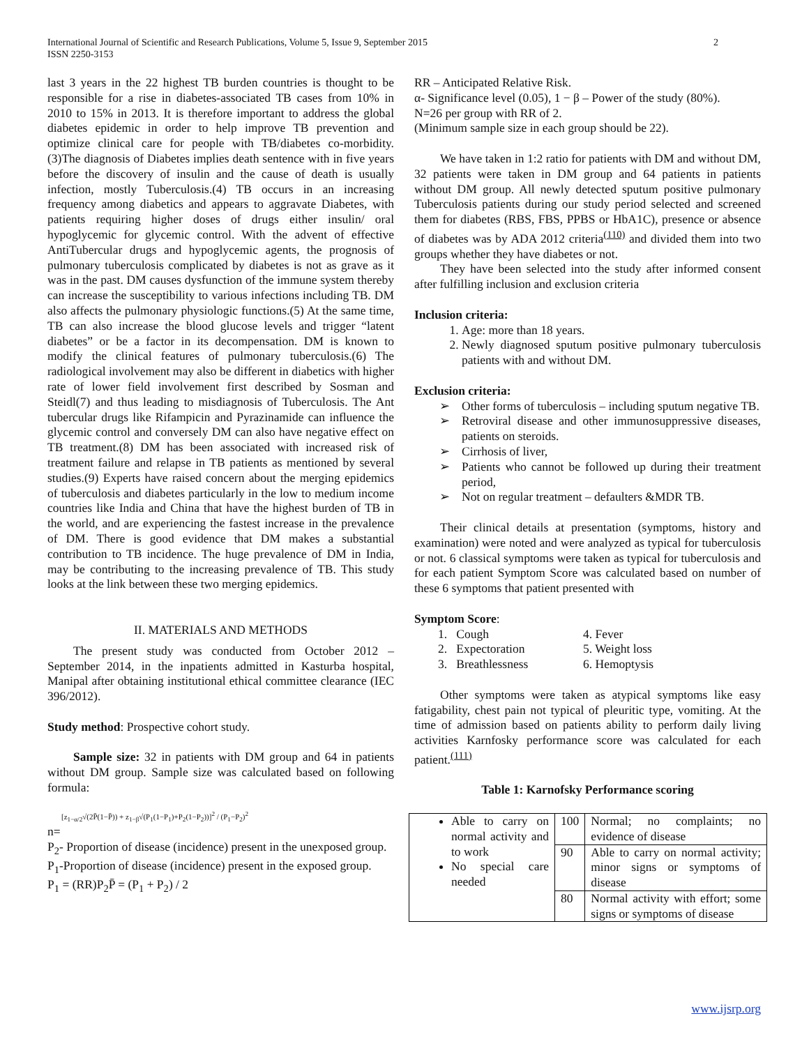International Journal of Scientific and Research Publications, Volume 5, Issue 9, September 2015
ISSN 2250-3153
2
last 3 years in the 22 highest TB burden countries is thought to be responsible for a rise in diabetes-associated TB cases from 10% in 2010 to 15% in 2013. It is therefore important to address the global diabetes epidemic in order to help improve TB prevention and optimize clinical care for people with TB/diabetes co-morbidity.(3)The diagnosis of Diabetes implies death sentence with in five years before the discovery of insulin and the cause of death is usually infection, mostly Tuberculosis.(4) TB occurs in an increasing frequency among diabetics and appears to aggravate Diabetes, with patients requiring higher doses of drugs either insulin/ oral hypoglycemic for glycemic control. With the advent of effective AntiTubercular drugs and hypoglycemic agents, the prognosis of pulmonary tuberculosis complicated by diabetes is not as grave as it was in the past. DM causes dysfunction of the immune system thereby can increase the susceptibility to various infections including TB. DM also affects the pulmonary physiologic functions.(5) At the same time, TB can also increase the blood glucose levels and trigger “latent diabetes” or be a factor in its decompensation. DM is known to modify the clinical features of pulmonary tuberculosis.(6) The radiological involvement may also be different in diabetics with higher rate of lower field involvement first described by Sosman and Steidl(7) and thus leading to misdiagnosis of Tuberculosis. The Ant tubercular drugs like Rifampicin and Pyrazinamide can influence the glycemic control and conversely DM can also have negative effect on TB treatment.(8) DM has been associated with increased risk of treatment failure and relapse in TB patients as mentioned by several studies.(9) Experts have raised concern about the merging epidemics of tuberculosis and diabetes particularly in the low to medium income countries like India and China that have the highest burden of TB in the world, and are experiencing the fastest increase in the prevalence of DM. There is good evidence that DM makes a substantial contribution to TB incidence. The huge prevalence of DM in India, may be contributing to the increasing prevalence of TB. This study looks at the link between these two merging epidemics.
II. MATERIALS AND METHODS
The present study was conducted from October 2012 – September 2014, in the inpatients admitted in Kasturba hospital, Manipal after obtaining institutional ethical committee clearance (IEC 396/2012).
Study method: Prospective cohort study.
Sample size: 32 in patients with DM group and 64 in patients without DM group. Sample size was calculated based on following formula:
[z<sub>1−α/2</sub>√(2P̄(1−P̄)) + z<sub>1−β</sub>√(P<sub>1</sub>(1−P<sub>1</sub>)+P<sub>2</sub>(1−P<sub>2</sub>))]<sup>2</sup> / (P<sub>1</sub>−P<sub>2</sub>)<sup>2</sup>
n=
P<sub>2</sub>- Proportion of disease (incidence) present in the unexposed group.
P<sub>1</sub>-Proportion of disease (incidence) present in the exposed group.
P<sub>1</sub> = (RR)P<sub>2</sub>P̄ = (P<sub>1</sub> + P<sub>2</sub>) / 2
RR – Anticipated Relative Risk.
α- Significance level (0.05), 1 − β – Power of the study (80%).
N=26 per group with RR of 2.
(Minimum sample size in each group should be 22).
We have taken in 1:2 ratio for patients with DM and without DM, 32 patients were taken in DM group and 64 patients in patients without DM group. All newly detected sputum positive pulmonary Tuberculosis patients during our study period selected and screened them for diabetes (RBS, FBS, PPBS or HbA1C), presence or absence of diabetes was by ADA 2012 criteria<sup>(110)</sup> and divided them into two groups whether they have diabetes or not.
They have been selected into the study after informed consent after fulfilling inclusion and exclusion criteria
Inclusion criteria:
1. Age: more than 18 years.
2. Newly diagnosed sputum positive pulmonary tuberculosis patients with and without DM.
Exclusion criteria:
➢ Other forms of tuberculosis – including sputum negative TB.
➢ Retroviral disease and other immunosuppressive diseases, patients on steroids.
➢ Cirrhosis of liver,
➢ Patients who cannot be followed up during their treatment period,
➢ Not on regular treatment – defaulters &MDR TB.
Their clinical details at presentation (symptoms, history and examination) were noted and were analyzed as typical for tuberculosis or not. 6 classical symptoms were taken as typical for tuberculosis and for each patient Symptom Score was calculated based on number of these 6 symptoms that patient presented with
Symptom Score:
| 1. Cough | 4. Fever |
| 2. Expectoration | 5. Weight loss |
| 3. Breathlessness | 6. Hemoptysis |
Other symptoms were taken as atypical symptoms like easy fatigability, chest pain not typical of pleuritic type, vomiting. At the time of admission based on patients ability to perform daily living activities Karnfosky performance score was calculated for each patient.<sup>(111)</sup>
Table 1: Karnofsky Performance scoring
| Able to carry on normal activity and to work No special care needed | 100 | Normal; no complaints; no evidence of disease |
| | 90 | Able to carry on normal activity; minor signs or symptoms of disease |
| | 80 | Normal activity with effort; some signs or symptoms of disease |
www.ijsrp.org